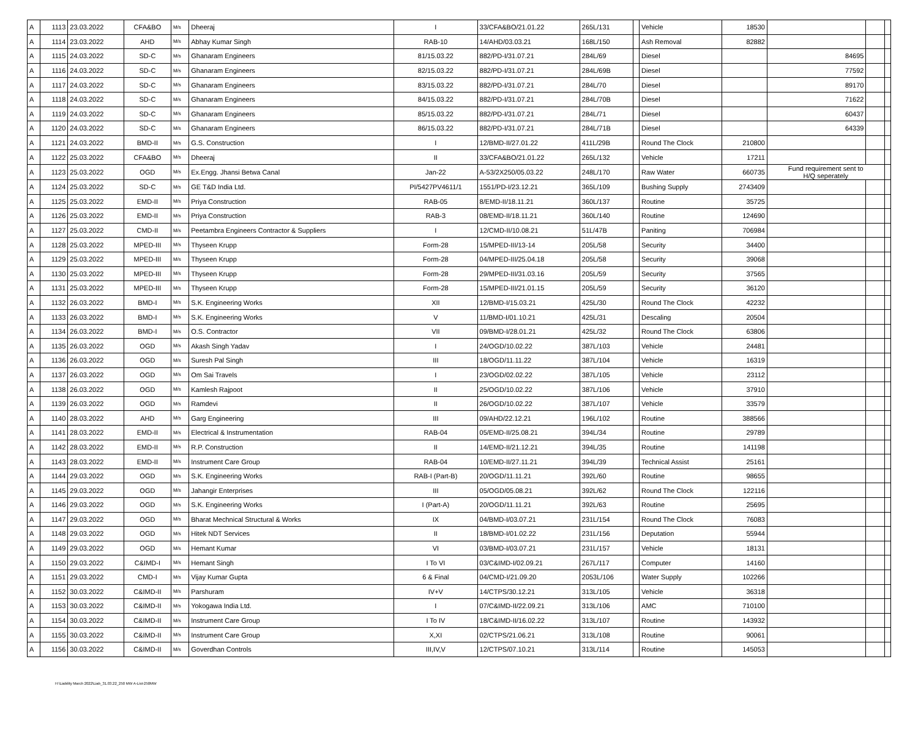| A | 1113 | 23.03.2022 | CFA&BO | M/s | Dheeraj | I | 33/CFA&BO/21.01.22 | 265L/131 | | Vehicle | 18530 | | | |
| A | 1114 | 23.03.2022 | AHD | M/s | Abhay Kumar Singh | RAB-10 | 14/AHD/03.03.21 | 168L/150 | | Ash Removal | 82882 | | | |
| A | 1115 | 24.03.2022 | SD-C | M/s | Ghanaram Engineers | 81/15.03.22 | 882/PD-I/31.07.21 | 284L/69 | | Diesel | | 84695 | | |
| A | 1116 | 24.03.2022 | SD-C | M/s | Ghanaram Engineers | 82/15.03.22 | 882/PD-I/31.07.21 | 284L/69B | | Diesel | | 77592 | | |
| A | 1117 | 24.03.2022 | SD-C | M/s | Ghanaram Engineers | 83/15.03.22 | 882/PD-I/31.07.21 | 284L/70 | | Diesel | | 89170 | | |
| A | 1118 | 24.03.2022 | SD-C | M/s | Ghanaram Engineers | 84/15.03.22 | 882/PD-I/31.07.21 | 284L/70B | | Diesel | | 71622 | | |
| A | 1119 | 24.03.2022 | SD-C | M/s | Ghanaram Engineers | 85/15.03.22 | 882/PD-I/31.07.21 | 284L/71 | | Diesel | | 60437 | | |
| A | 1120 | 24.03.2022 | SD-C | M/s | Ghanaram Engineers | 86/15.03.22 | 882/PD-I/31.07.21 | 284L/71B | | Diesel | | 64339 | | |
| A | 1121 | 24.03.2022 | BMD-II | M/s | G.S. Construction | I | 12/BMD-II/27.01.22 | 411L/29B | | Round The Clock | 210800 | | | |
| A | 1122 | 25.03.2022 | CFA&BO | M/s | Dheeraj | II | 33/CFA&BO/21.01.22 | 265L/132 | | Vehicle | 17211 | | | |
| A | 1123 | 25.03.2022 | OGD | M/s | Ex.Engg. Jhansi Betwa Canal | Jan-22 | A-53/2X250/05.03.22 | 248L/170 | | Raw Water | 660735 | Fund requirement sent to H/Q seperately | | |
| A | 1124 | 25.03.2022 | SD-C | M/s | GE T&D India Ltd. | PI/5427PV4611/1 | 1551/PD-I/23.12.21 | 365L/109 | | Bushing Supply | 2743409 | | | |
| A | 1125 | 25.03.2022 | EMD-II | M/s | Priya Construction | RAB-05 | 8/EMD-II/18.11.21 | 360L/137 | | Routine | 35725 | | | |
| A | 1126 | 25.03.2022 | EMD-II | M/s | Priya Construction | RAB-3 | 08/EMD-II/18.11.21 | 360L/140 | | Routine | 124690 | | | |
| A | 1127 | 25.03.2022 | CMD-II | M/s | Peetambra Engineers Contractor & Suppliers | I | 12/CMD-II/10.08.21 | 51L/47B | | Paniting | 706984 | | | |
| A | 1128 | 25.03.2022 | MPED-III | M/s | Thyseen Krupp | Form-28 | 15/MPED-III/13-14 | 205L/58 | | Security | 34400 | | | |
| A | 1129 | 25.03.2022 | MPED-III | M/s | Thyseen Krupp | Form-28 | 04/MPED-III/25.04.18 | 205L/58 | | Security | 39068 | | | |
| A | 1130 | 25.03.2022 | MPED-III | M/s | Thyseen Krupp | Form-28 | 29/MPED-III/31.03.16 | 205L/59 | | Security | 37565 | | | |
| A | 1131 | 25.03.2022 | MPED-III | M/s | Thyseen Krupp | Form-28 | 15/MPED-III/21.01.15 | 205L/59 | | Security | 36120 | | | |
| A | 1132 | 26.03.2022 | BMD-I | M/s | S.K. Engineering Works | XII | 12/BMD-I/15.03.21 | 425L/30 | | Round The Clock | 42232 | | | |
| A | 1133 | 26.03.2022 | BMD-I | M/s | S.K. Engineering Works | V | 11/BMD-I/01.10.21 | 425L/31 | | Descaling | 20504 | | | |
| A | 1134 | 26.03.2022 | BMD-I | M/s | O.S. Contractor | VII | 09/BMD-I/28.01.21 | 425L/32 | | Round The Clock | 63806 | | | |
| A | 1135 | 26.03.2022 | OGD | M/s | Akash Singh Yadav | I | 24/OGD/10.02.22 | 387L/103 | | Vehicle | 24481 | | | |
| A | 1136 | 26.03.2022 | OGD | M/s | Suresh Pal Singh | III | 18/OGD/11.11.22 | 387L/104 | | Vehicle | 16319 | | | |
| A | 1137 | 26.03.2022 | OGD | M/s | Om Sai Travels | I | 23/OGD/02.02.22 | 387L/105 | | Vehicle | 23112 | | | |
| A | 1138 | 26.03.2022 | OGD | M/s | Kamlesh Rajpoot | II | 25/OGD/10.02.22 | 387L/106 | | Vehicle | 37910 | | | |
| A | 1139 | 26.03.2022 | OGD | M/s | Ramdevi | II | 26/OGD/10.02.22 | 387L/107 | | Vehicle | 33579 | | | |
| A | 1140 | 28.03.2022 | AHD | M/s | Garg Engineering | III | 09/AHD/22.12.21 | 196L/102 | | Routine | 388566 | | | |
| A | 1141 | 28.03.2022 | EMD-II | M/s | Electrical & Instrumentation | RAB-04 | 05/EMD-II/25.08.21 | 394L/34 | | Routine | 29789 | | | |
| A | 1142 | 28.03.2022 | EMD-II | M/s | R.P. Construction | II | 14/EMD-II/21.12.21 | 394L/35 | | Routine | 141198 | | | |
| A | 1143 | 28.03.2022 | EMD-II | M/s | Instrument Care Group | RAB-04 | 10/EMD-II/27.11.21 | 394L/39 | | Technical Assist | 25161 | | | |
| A | 1144 | 29.03.2022 | OGD | M/s | S.K. Engineering Works | RAB-I (Part-B) | 20/OGD/11.11.21 | 392L/60 | | Routine | 98655 | | | |
| A | 1145 | 29.03.2022 | OGD | M/s | Jahangir Enterprises | III | 05/OGD/05.08.21 | 392L/62 | | Round The Clock | 122116 | | | |
| A | 1146 | 29.03.2022 | OGD | M/s | S.K. Engineering Works | I (Part-A) | 20/OGD/11.11.21 | 392L/63 | | Routine | 25695 | | | |
| A | 1147 | 29.03.2022 | OGD | M/s | Bharat Mechnical Structural & Works | IX | 04/BMD-I/03.07.21 | 231L/154 | | Round The Clock | 76083 | | | |
| A | 1148 | 29.03.2022 | OGD | M/s | Hitek NDT Services | II | 18/BMD-I/01.02.22 | 231L/156 | | Deputation | 55944 | | | |
| A | 1149 | 29.03.2022 | OGD | M/s | Hemant Kumar | VI | 03/BMD-I/03.07.21 | 231L/157 | | Vehicle | 18131 | | | |
| A | 1150 | 29.03.2022 | C&IMD-I | M/s | Hemant Singh | I To VI | 03/C&IMD-I/02.09.21 | 267L/117 | | Computer | 14160 | | | |
| A | 1151 | 29.03.2022 | CMD-I | M/s | Vijay Kumar Gupta | 6 & Final | 04/CMD-I/21.09.20 | 2053L/106 | | Water Supply | 102266 | | | |
| A | 1152 | 30.03.2022 | C&IMD-II | M/s | Parshuram | IV+V | 14/CTPS/30.12.21 | 313L/105 | | Vehicle | 36318 | | | |
| A | 1153 | 30.03.2022 | C&IMD-II | M/s | Yokogawa India Ltd. | I | 07/C&IMD-II/22.09.21 | 313L/106 | | AMC | 710100 | | | |
| A | 1154 | 30.03.2022 | C&IMD-II | M/s | Instrument Care Group | I To IV | 18/C&IMD-II/16.02.22 | 313L/107 | | Routine | 143932 | | | |
| A | 1155 | 30.03.2022 | C&IMD-II | M/s | Instrument Care Group | X,XI | 02/CTPS/21.06.21 | 313L/108 | | Routine | 90061 | | | |
| A | 1156 | 30.03.2022 | C&IMD-II | M/s | Goverdhan Controls | III,IV,V | 12/CTPS/07.10.21 | 313L/114 | | Routine | 145053 | | | |
H:\Liability March 2022\Liab_31.03.22_250 MW A-List-250MW